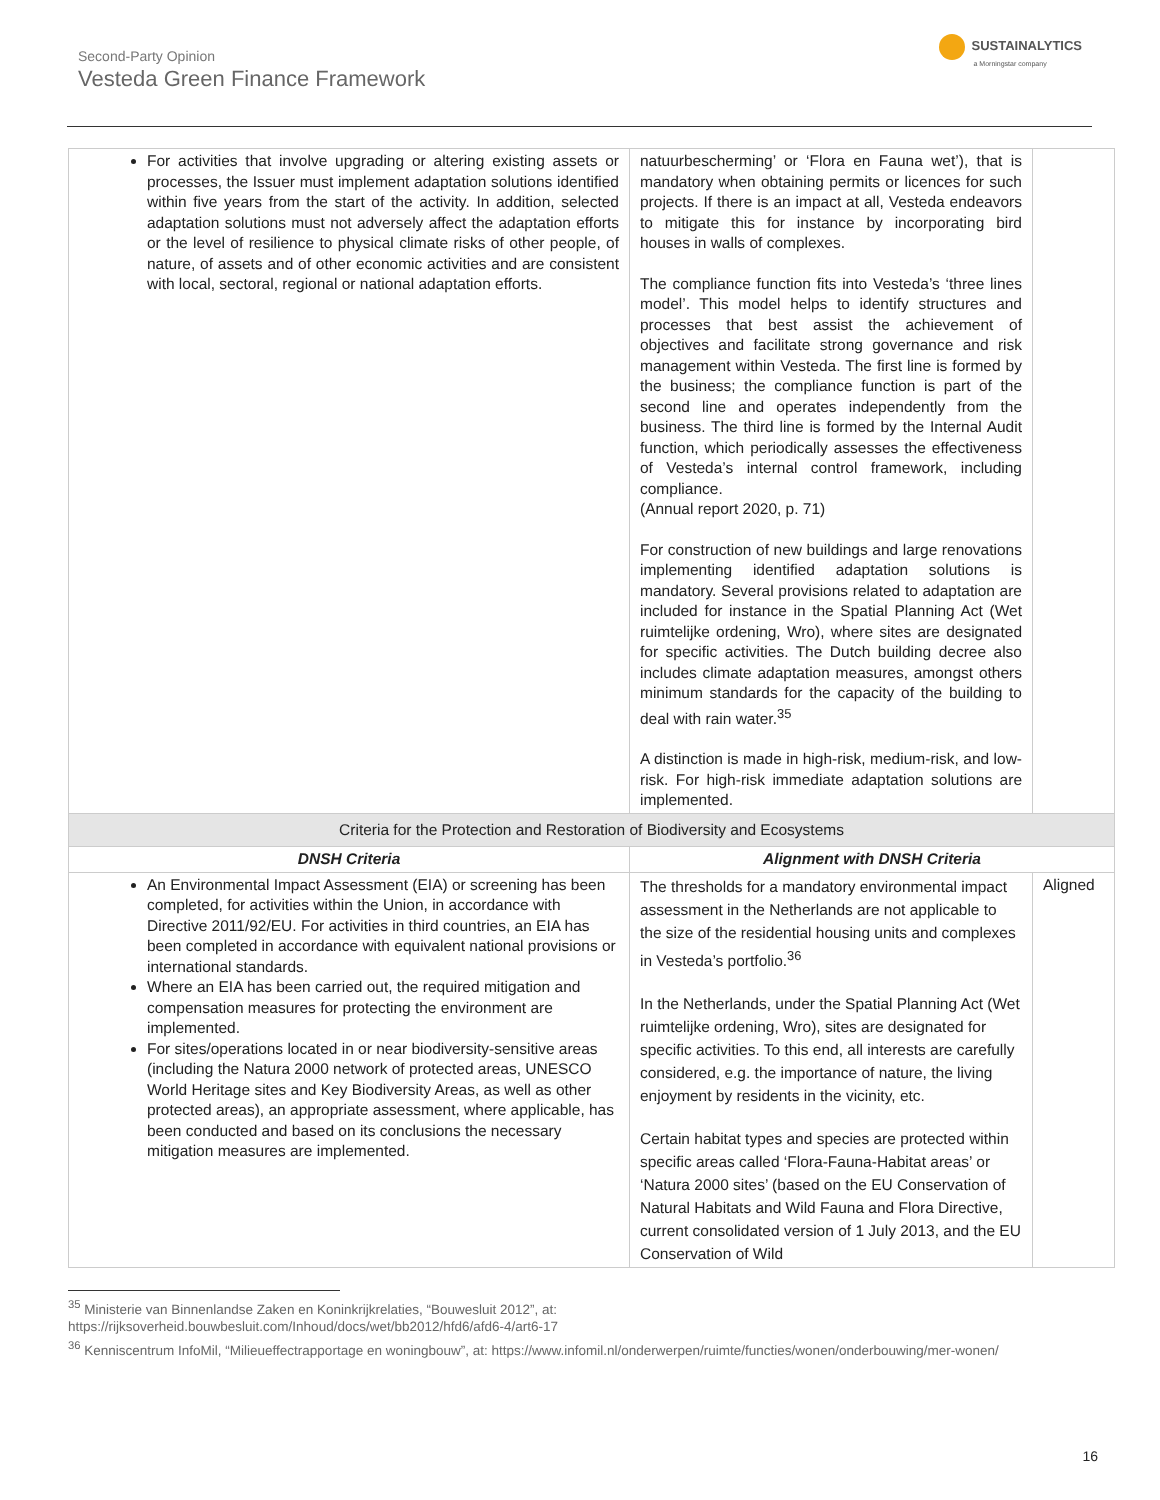Second-Party Opinion
Vesteda Green Finance Framework
SUSTAINALYTICS
a Morningstar company
| For activities that involve upgrading or altering existing assets or processes, the Issuer must implement adaptation solutions identified within five years from the start of the activity. In addition, selected adaptation solutions must not adversely affect the adaptation efforts or the level of resilience to physical climate risks of other people, of nature, of assets and of other economic activities and are consistent with local, sectoral, regional or national adaptation efforts. | natuurbescherming’ or ‘Flora en Fauna wet’), that is mandatory when obtaining permits or licences for such projects. If there is an impact at all, Vesteda endeavors to mitigate this for instance by incorporating bird houses in walls of complexes. The compliance function fits into Vesteda’s ‘three lines model’. This model helps to identify structures and processes that best assist the achievement of objectives and facilitate strong governance and risk management within Vesteda. The first line is formed by the business; the compliance function is part of the second line and operates independently from the business. The third line is formed by the Internal Audit function, which periodically assesses the effectiveness of Vesteda’s internal control framework, including compliance. (Annual report 2020, p. 71) For construction of new buildings and large renovations implementing identified adaptation solutions is mandatory. Several provisions related to adaptation are included for instance in the Spatial Planning Act (Wet ruimtelijke ordening, Wro), where sites are designated for specific activities. The Dutch building decree also includes climate adaptation measures, amongst others minimum standards for the capacity of the building to deal with rain water.<sup>35</sup> A distinction is made in high-risk, medium-risk, and low-risk. For high-risk immediate adaptation solutions are implemented. | |
| Criteria for the Protection and Restoration of Biodiversity and Ecosystems | | |
| DNSH Criteria | Alignment with DNSH Criteria | |
| An Environmental Impact Assessment (EIA) or screening has been completed, for activities within the Union, in accordance with Directive 2011/92/EU. For activities in third countries, an EIA has been completed in accordance with equivalent national provisions or international standards. Where an EIA has been carried out, the required mitigation and compensation measures for protecting the environment are implemented. For sites/operations located in or near biodiversity-sensitive areas (including the Natura 2000 network of protected areas, UNESCO World Heritage sites and Key Biodiversity Areas, as well as other protected areas), an appropriate assessment, where applicable, has been conducted and based on its conclusions the necessary mitigation measures are implemented. | The thresholds for a mandatory environmental impact assessment in the Netherlands are not applicable to the size of the residential housing units and complexes in Vesteda’s portfolio.<sup>36</sup> In the Netherlands, under the Spatial Planning Act (Wet ruimtelijke ordening, Wro), sites are designated for specific activities. To this end, all interests are carefully considered, e.g. the importance of nature, the living enjoyment by residents in the vicinity, etc. Certain habitat types and species are protected within specific areas called ‘Flora-Fauna-Habitat areas’ or ‘Natura 2000 sites’ (based on the EU Conservation of Natural Habitats and Wild Fauna and Flora Directive, current consolidated version of 1 July 2013, and the EU Conservation of Wild | Aligned |
<sup>35</sup> Ministerie van Binnenlandse Zaken en Koninkrijkrelaties, “Bouwesluit 2012”, at:
https://rijksoverheid.bouwbesluit.com/Inhoud/docs/wet/bb2012/hfd6/afd6-4/art6-17
<sup>36</sup> Kenniscentrum InfoMil, “Milieueffectrapportage en woningbouw”, at: https://www.infomil.nl/onderwerpen/ruimte/functies/wonen/onderbouwing/mer-wonen/
16